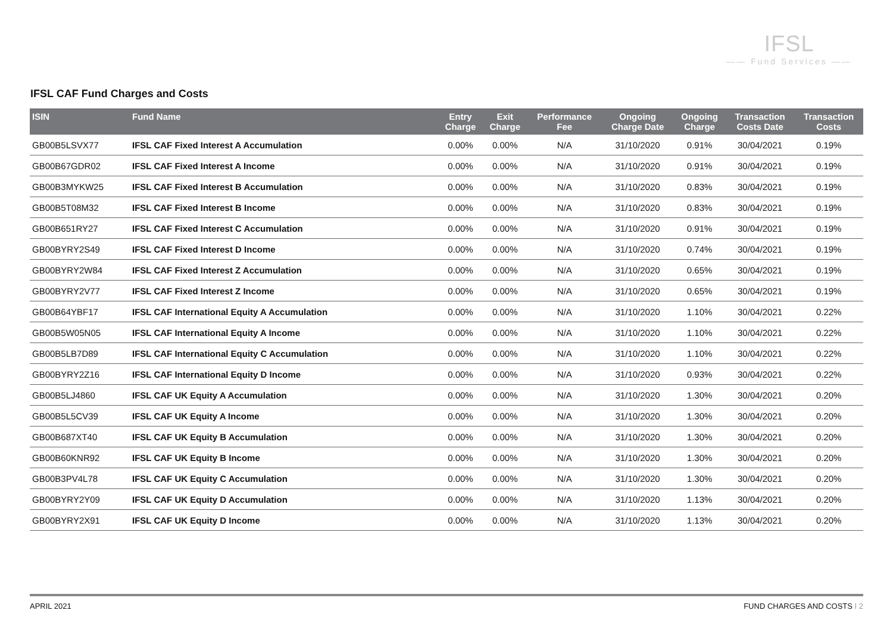IFSL
—— Fund Services ——
IFSL CAF Fund Charges and Costs
| ISIN | Fund Name | Entry Charge | Exit Charge | Performance Fee | Ongoing Charge Date | Ongoing Charge | Transaction Costs Date | Transaction Costs |
| --- | --- | --- | --- | --- | --- | --- | --- | --- |
| GB00B5LSVX77 | IFSL CAF Fixed Interest A Accumulation | 0.00% | 0.00% | N/A | 31/10/2020 | 0.91% | 30/04/2021 | 0.19% |
| GB00B67GDR02 | IFSL CAF Fixed Interest A Income | 0.00% | 0.00% | N/A | 31/10/2020 | 0.91% | 30/04/2021 | 0.19% |
| GB00B3MYKW25 | IFSL CAF Fixed Interest B Accumulation | 0.00% | 0.00% | N/A | 31/10/2020 | 0.83% | 30/04/2021 | 0.19% |
| GB00B5T08M32 | IFSL CAF Fixed Interest B Income | 0.00% | 0.00% | N/A | 31/10/2020 | 0.83% | 30/04/2021 | 0.19% |
| GB00B651RY27 | IFSL CAF Fixed Interest C Accumulation | 0.00% | 0.00% | N/A | 31/10/2020 | 0.91% | 30/04/2021 | 0.19% |
| GB00BYRY2S49 | IFSL CAF Fixed Interest D Income | 0.00% | 0.00% | N/A | 31/10/2020 | 0.74% | 30/04/2021 | 0.19% |
| GB00BYRY2W84 | IFSL CAF Fixed Interest Z Accumulation | 0.00% | 0.00% | N/A | 31/10/2020 | 0.65% | 30/04/2021 | 0.19% |
| GB00BYRY2V77 | IFSL CAF Fixed Interest Z Income | 0.00% | 0.00% | N/A | 31/10/2020 | 0.65% | 30/04/2021 | 0.19% |
| GB00B64YBF17 | IFSL CAF International Equity A Accumulation | 0.00% | 0.00% | N/A | 31/10/2020 | 1.10% | 30/04/2021 | 0.22% |
| GB00B5W05N05 | IFSL CAF International Equity A Income | 0.00% | 0.00% | N/A | 31/10/2020 | 1.10% | 30/04/2021 | 0.22% |
| GB00B5LB7D89 | IFSL CAF International Equity C Accumulation | 0.00% | 0.00% | N/A | 31/10/2020 | 1.10% | 30/04/2021 | 0.22% |
| GB00BYRY2Z16 | IFSL CAF International Equity D Income | 0.00% | 0.00% | N/A | 31/10/2020 | 0.93% | 30/04/2021 | 0.22% |
| GB00B5LJ4860 | IFSL CAF UK Equity A Accumulation | 0.00% | 0.00% | N/A | 31/10/2020 | 1.30% | 30/04/2021 | 0.20% |
| GB00B5L5CV39 | IFSL CAF UK Equity A Income | 0.00% | 0.00% | N/A | 31/10/2020 | 1.30% | 30/04/2021 | 0.20% |
| GB00B687XT40 | IFSL CAF UK Equity B Accumulation | 0.00% | 0.00% | N/A | 31/10/2020 | 1.30% | 30/04/2021 | 0.20% |
| GB00B60KNR92 | IFSL CAF UK Equity B Income | 0.00% | 0.00% | N/A | 31/10/2020 | 1.30% | 30/04/2021 | 0.20% |
| GB00B3PV4L78 | IFSL CAF UK Equity C Accumulation | 0.00% | 0.00% | N/A | 31/10/2020 | 1.30% | 30/04/2021 | 0.20% |
| GB00BYRY2Y09 | IFSL CAF UK Equity D Accumulation | 0.00% | 0.00% | N/A | 31/10/2020 | 1.13% | 30/04/2021 | 0.20% |
| GB00BYRY2X91 | IFSL CAF UK Equity D Income | 0.00% | 0.00% | N/A | 31/10/2020 | 1.13% | 30/04/2021 | 0.20% |
APRIL 2021 FUND CHARGES AND COSTS I 2